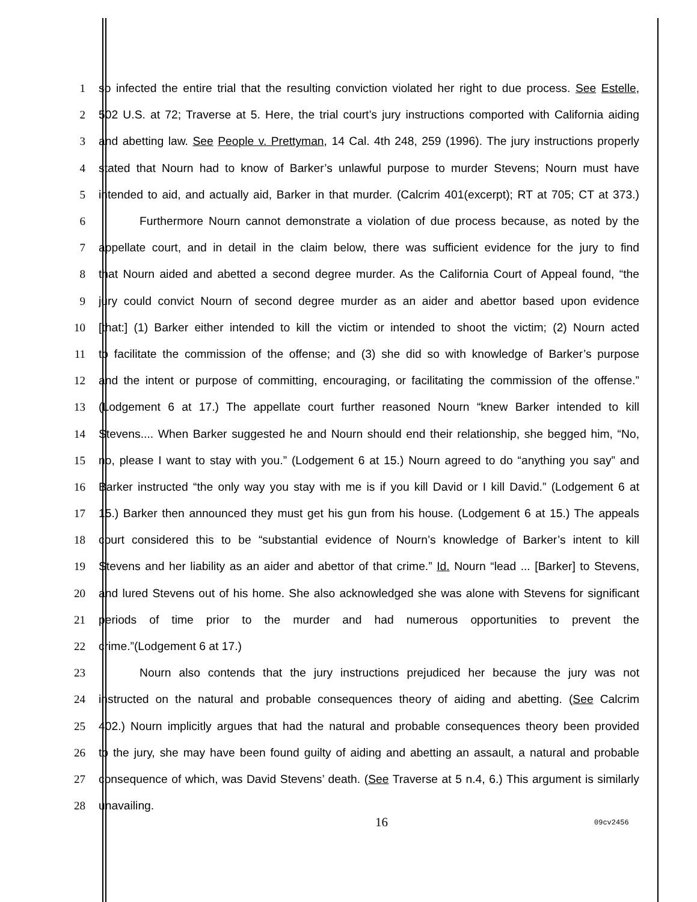1 so infected the entire trial that the resulting conviction violated her right to due process. See Estelle,
2 502 U.S. at 72; Traverse at 5. Here, the trial court’s jury instructions comported with California aiding
3 and abetting law. See People v. Prettyman, 14 Cal. 4th 248, 259 (1996). The jury instructions properly
4 stated that Nourn had to know of Barker’s unlawful purpose to murder Stevens; Nourn must have
5 intended to aid, and actually aid, Barker in that murder. (Calcrim 401(excerpt); RT at 705; CT at 373.)
6 Furthermore Nourn cannot demonstrate a violation of due process because, as noted by the
7 appellate court, and in detail in the claim below, there was sufficient evidence for the jury to find
8 that Nourn aided and abetted a second degree murder. As the California Court of Appeal found, “the
9 jury could convict Nourn of second degree murder as an aider and abettor based upon evidence
10 [that:] (1) Barker either intended to kill the victim or intended to shoot the victim; (2) Nourn acted
11 to facilitate the commission of the offense; and (3) she did so with knowledge of Barker’s purpose
12 and the intent or purpose of committing, encouraging, or facilitating the commission of the offense.”
13 (Lodgement 6 at 17.) The appellate court further reasoned Nourn “knew Barker intended to kill
14 Stevens.... When Barker suggested he and Nourn should end their relationship, she begged him, “No,
15 no, please I want to stay with you.” (Lodgement 6 at 15.) Nourn agreed to do “anything you say” and
16 Barker instructed “the only way you stay with me is if you kill David or I kill David.” (Lodgement 6 at
17 15.) Barker then announced they must get his gun from his house. (Lodgement 6 at 15.) The appeals
18 court considered this to be “substantial evidence of Nourn’s knowledge of Barker’s intent to kill
19 Stevens and her liability as an aider and abettor of that crime.” Id. Nourn “lead ... [Barker] to Stevens,
20 and lured Stevens out of his home. She also acknowledged she was alone with Stevens for significant
21 periods of time prior to the murder and had numerous opportunities to prevent the
22 crime.”(Lodgement 6 at 17.)
23 Nourn also contends that the jury instructions prejudiced her because the jury was not
24 instructed on the natural and probable consequences theory of aiding and abetting. (See Calcrim
25 402.) Nourn implicitly argues that had the natural and probable consequences theory been provided
26 to the jury, she may have been found guilty of aiding and abetting an assault, a natural and probable
27 consequence of which, was David Stevens’ death. (See Traverse at 5 n.4, 6.) This argument is similarly
28 unavailing.
16 09cv2456